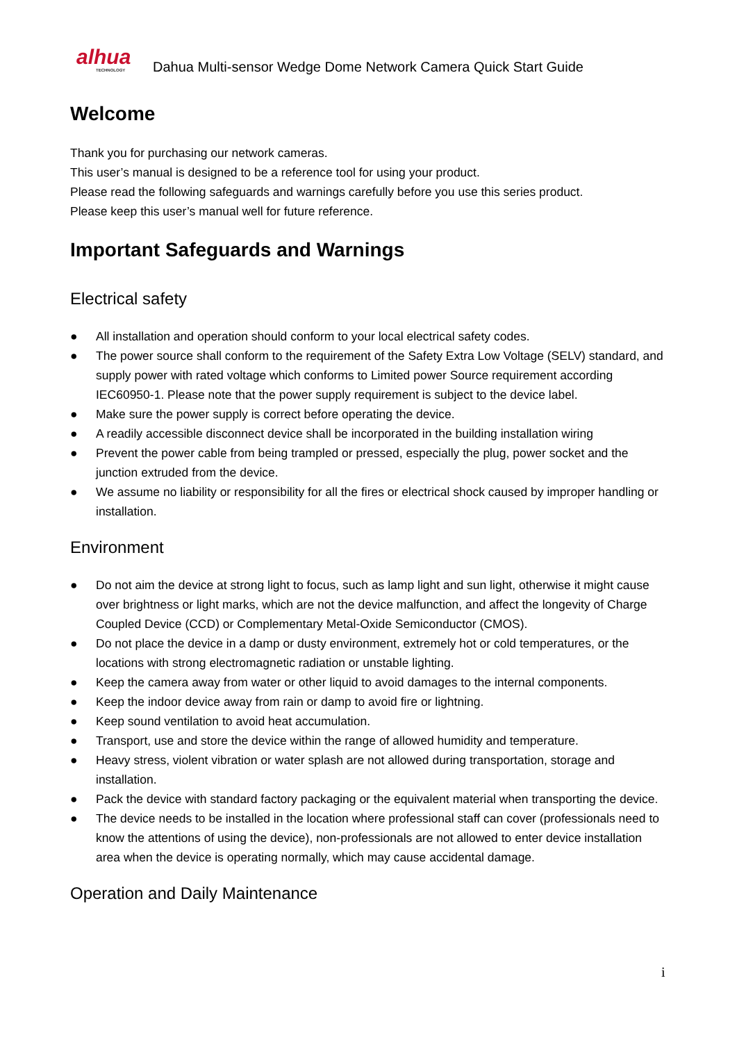alhua
TECHNOLOGY
Dahua Multi-sensor Wedge Dome Network Camera Quick Start Guide
Welcome
Thank you for purchasing our network cameras.
This user’s manual is designed to be a reference tool for using your product.
Please read the following safeguards and warnings carefully before you use this series product.
Please keep this user’s manual well for future reference.
Important Safeguards and Warnings
Electrical safety
● All installation and operation should conform to your local electrical safety codes.
● The power source shall conform to the requirement of the Safety Extra Low Voltage (SELV) standard, and supply power with rated voltage which conforms to Limited power Source requirement according IEC60950-1. Please note that the power supply requirement is subject to the device label.
● Make sure the power supply is correct before operating the device.
● A readily accessible disconnect device shall be incorporated in the building installation wiring
● Prevent the power cable from being trampled or pressed, especially the plug, power socket and the junction extruded from the device.
● We assume no liability or responsibility for all the fires or electrical shock caused by improper handling or installation.
Environment
● Do not aim the device at strong light to focus, such as lamp light and sun light, otherwise it might cause over brightness or light marks, which are not the device malfunction, and affect the longevity of Charge Coupled Device (CCD) or Complementary Metal-Oxide Semiconductor (CMOS).
● Do not place the device in a damp or dusty environment, extremely hot or cold temperatures, or the locations with strong electromagnetic radiation or unstable lighting.
● Keep the camera away from water or other liquid to avoid damages to the internal components.
● Keep the indoor device away from rain or damp to avoid fire or lightning.
● Keep sound ventilation to avoid heat accumulation.
● Transport, use and store the device within the range of allowed humidity and temperature.
● Heavy stress, violent vibration or water splash are not allowed during transportation, storage and installation.
● Pack the device with standard factory packaging or the equivalent material when transporting the device.
● The device needs to be installed in the location where professional staff can cover (professionals need to know the attentions of using the device), non-professionals are not allowed to enter device installation area when the device is operating normally, which may cause accidental damage.
Operation and Daily Maintenance
i